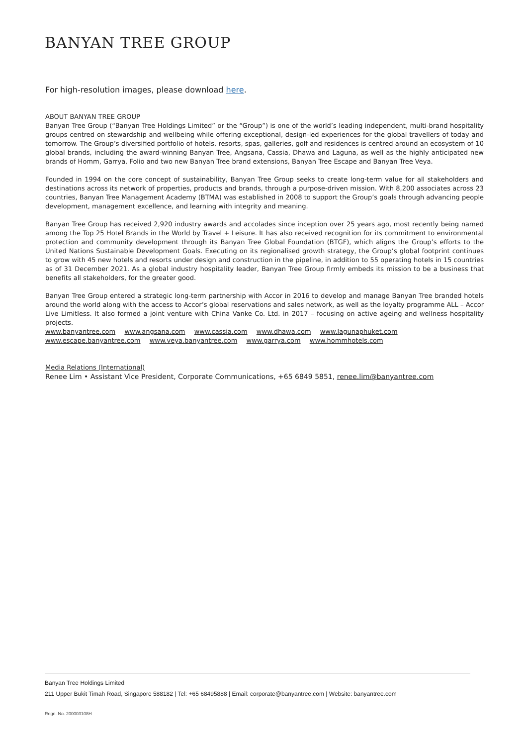BANYAN TREE GROUP
For high-resolution images, please download here.
ABOUT BANYAN TREE GROUP
Banyan Tree Group (“Banyan Tree Holdings Limited” or the “Group”) is one of the world’s leading independent, multi-brand hospitality groups centred on stewardship and wellbeing while offering exceptional, design-led experiences for the global travellers of today and tomorrow. The Group’s diversified portfolio of hotels, resorts, spas, galleries, golf and residences is centred around an ecosystem of 10 global brands, including the award-winning Banyan Tree, Angsana, Cassia, Dhawa and Laguna, as well as the highly anticipated new brands of Homm, Garrya, Folio and two new Banyan Tree brand extensions, Banyan Tree Escape and Banyan Tree Veya.
Founded in 1994 on the core concept of sustainability, Banyan Tree Group seeks to create long-term value for all stakeholders and destinations across its network of properties, products and brands, through a purpose-driven mission. With 8,200 associates across 23 countries, Banyan Tree Management Academy (BTMA) was established in 2008 to support the Group’s goals through advancing people development, management excellence, and learning with integrity and meaning.
Banyan Tree Group has received 2,920 industry awards and accolades since inception over 25 years ago, most recently being named among the Top 25 Hotel Brands in the World by Travel + Leisure. It has also received recognition for its commitment to environmental protection and community development through its Banyan Tree Global Foundation (BTGF), which aligns the Group’s efforts to the United Nations Sustainable Development Goals. Executing on its regionalised growth strategy, the Group’s global footprint continues to grow with 45 new hotels and resorts under design and construction in the pipeline, in addition to 55 operating hotels in 15 countries as of 31 December 2021. As a global industry hospitality leader, Banyan Tree Group firmly embeds its mission to be a business that benefits all stakeholders, for the greater good.
Banyan Tree Group entered a strategic long-term partnership with Accor in 2016 to develop and manage Banyan Tree branded hotels around the world along with the access to Accor’s global reservations and sales network, as well as the loyalty programme ALL – Accor Live Limitless. It also formed a joint venture with China Vanke Co. Ltd. in 2017 – focusing on active ageing and wellness hospitality projects.
www.banyantree.com www.angsana.com www.cassia.com www.dhawa.com www.lagunaphuket.com
www.escape.banyantree.com www.veya.banyantree.com www.garrya.com www.hommhotels.com
Media Relations (International)
Renee Lim • Assistant Vice President, Corporate Communications, +65 6849 5851, renee.lim@banyantree.com
Banyan Tree Holdings Limited
211 Upper Bukit Timah Road, Singapore 588182 | Tel: +65 68495888 | Email: corporate@banyantree.com | Website: banyantree.com
Regn. No. 200003108H